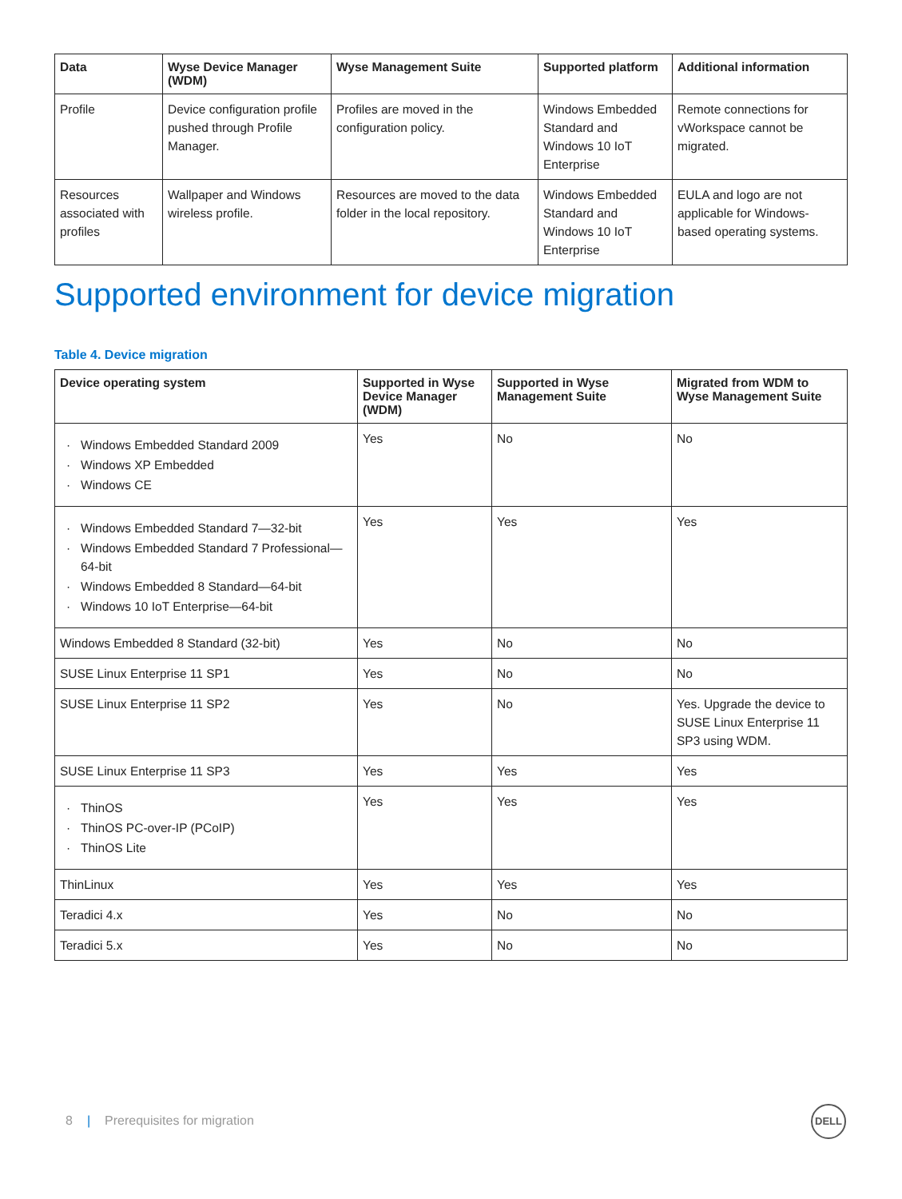| Data | Wyse Device Manager (WDM) | Wyse Management Suite | Supported platform | Additional information |
| --- | --- | --- | --- | --- |
| Profile | Device configuration profile pushed through Profile Manager. | Profiles are moved in the configuration policy. | Windows Embedded Standard and Windows 10 IoT Enterprise | Remote connections for vWorkspace cannot be migrated. |
| Resources associated with profiles | Wallpaper and Windows wireless profile. | Resources are moved to the data folder in the local repository. | Windows Embedded Standard and Windows 10 IoT Enterprise | EULA and logo are not applicable for Windows-based operating systems. |
Supported environment for device migration
Table 4. Device migration
| Device operating system | Supported in Wyse Device Manager (WDM) | Supported in Wyse Management Suite | Migrated from WDM to Wyse Management Suite |
| --- | --- | --- | --- |
| Windows Embedded Standard 2009 Windows XP Embedded Windows CE | Yes | No | No |
| Windows Embedded Standard 7—32-bit Windows Embedded Standard 7 Professional—64-bit Windows Embedded 8 Standard—64-bit Windows 10 IoT Enterprise—64-bit | Yes | Yes | Yes |
| Windows Embedded 8 Standard (32-bit) | Yes | No | No |
| SUSE Linux Enterprise 11 SP1 | Yes | No | No |
| SUSE Linux Enterprise 11 SP2 | Yes | No | Yes. Upgrade the device to SUSE Linux Enterprise 11 SP3 using WDM. |
| SUSE Linux Enterprise 11 SP3 | Yes | Yes | Yes |
| ThinOS ThinOS PC-over-IP (PCoIP) ThinOS Lite | Yes | Yes | Yes |
| ThinLinux | Yes | Yes | Yes |
| Teradici 4.x | Yes | No | No |
| Teradici 5.x | Yes | No | No |
8 | Prerequisites for migration
DELL